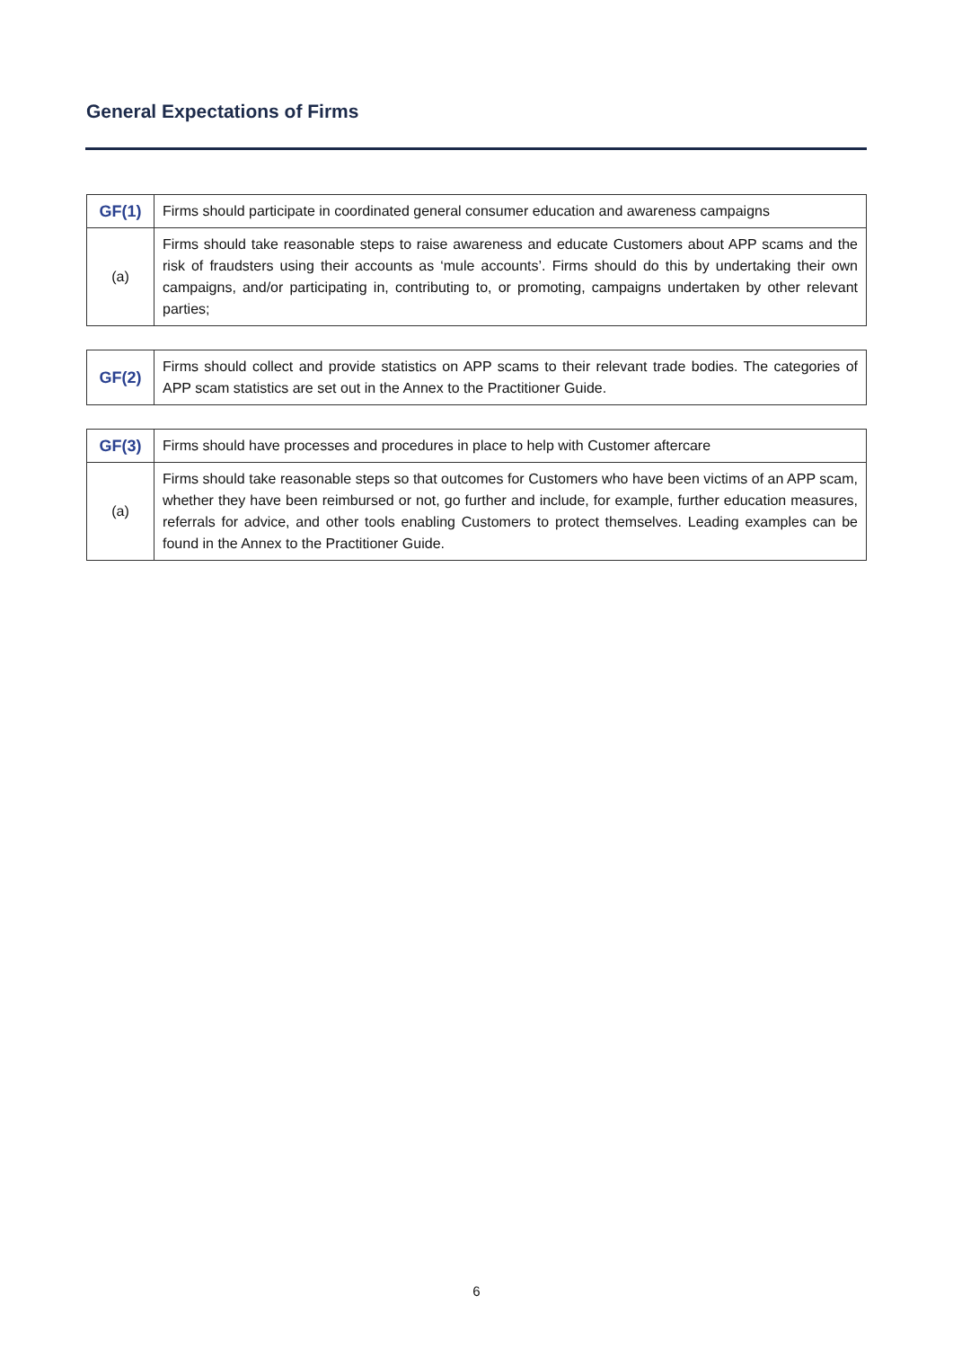General Expectations of Firms
| GF(1) | Firms should participate in coordinated general consumer education and awareness campaigns |
| (a) | Firms should take reasonable steps to raise awareness and educate Customers about APP scams and the risk of fraudsters using their accounts as ‘mule accounts’. Firms should do this by undertaking their own campaigns, and/or participating in, contributing to, or promoting, campaigns undertaken by other relevant parties; |
| GF(2) | Firms should collect and provide statistics on APP scams to their relevant trade bodies. The categories of APP scam statistics are set out in the Annex to the Practitioner Guide. |
| GF(3) | Firms should have processes and procedures in place to help with Customer aftercare |
| (a) | Firms should take reasonable steps so that outcomes for Customers who have been victims of an APP scam, whether they have been reimbursed or not, go further and include, for example, further education measures, referrals for advice, and other tools enabling Customers to protect themselves. Leading examples can be found in the Annex to the Practitioner Guide. |
6